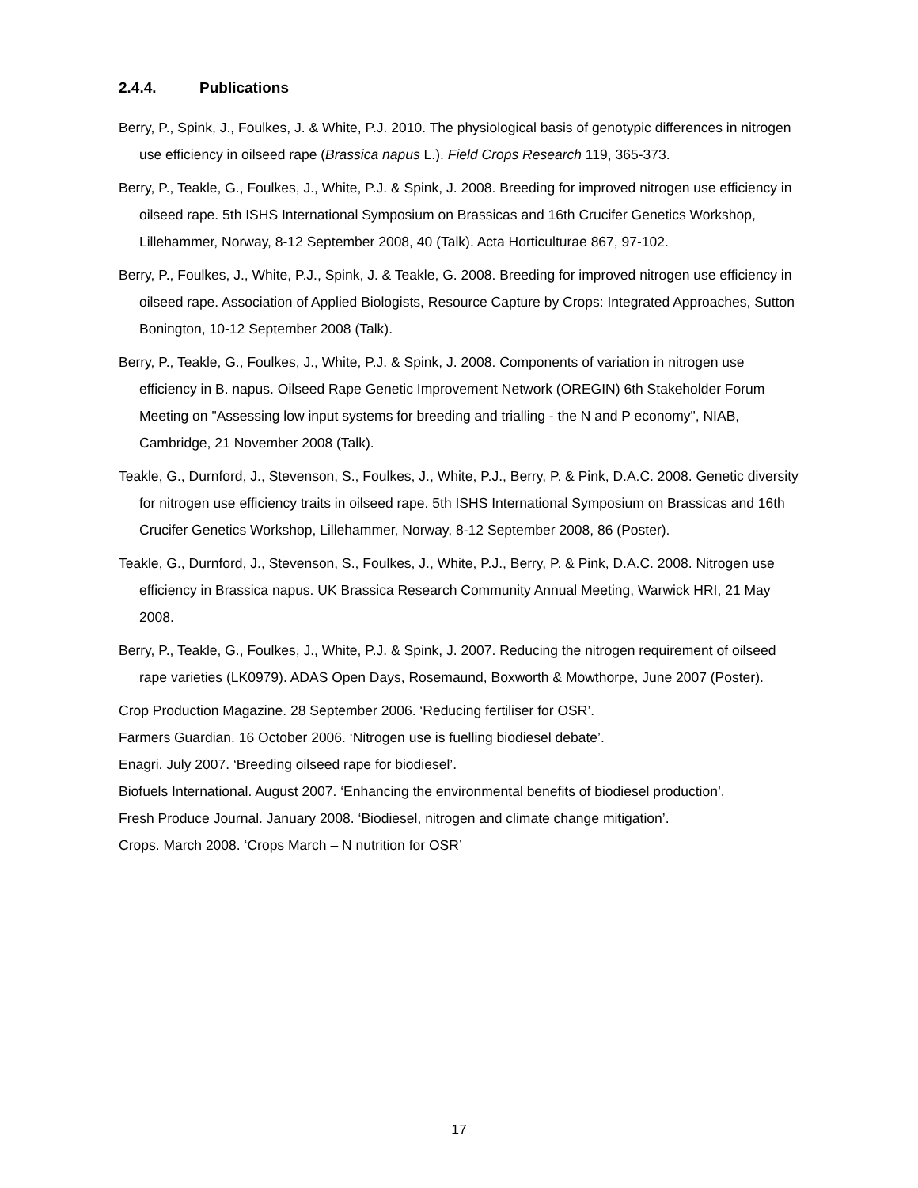2.4.4. Publications
Berry, P., Spink, J., Foulkes, J. & White, P.J. 2010. The physiological basis of genotypic differences in nitrogen use efficiency in oilseed rape (Brassica napus L.). Field Crops Research 119, 365-373.
Berry, P., Teakle, G., Foulkes, J., White, P.J. & Spink, J. 2008. Breeding for improved nitrogen use efficiency in oilseed rape. 5th ISHS International Symposium on Brassicas and 16th Crucifer Genetics Workshop, Lillehammer, Norway, 8-12 September 2008, 40 (Talk). Acta Horticulturae 867, 97-102.
Berry, P., Foulkes, J., White, P.J., Spink, J. & Teakle, G. 2008. Breeding for improved nitrogen use efficiency in oilseed rape. Association of Applied Biologists, Resource Capture by Crops: Integrated Approaches, Sutton Bonington, 10-12 September 2008 (Talk).
Berry, P., Teakle, G., Foulkes, J., White, P.J. & Spink, J. 2008. Components of variation in nitrogen use efficiency in B. napus. Oilseed Rape Genetic Improvement Network (OREGIN) 6th Stakeholder Forum Meeting on "Assessing low input systems for breeding and trialling - the N and P economy", NIAB, Cambridge, 21 November 2008 (Talk).
Teakle, G., Durnford, J., Stevenson, S., Foulkes, J., White, P.J., Berry, P. & Pink, D.A.C. 2008. Genetic diversity for nitrogen use efficiency traits in oilseed rape. 5th ISHS International Symposium on Brassicas and 16th Crucifer Genetics Workshop, Lillehammer, Norway, 8-12 September 2008, 86 (Poster).
Teakle, G., Durnford, J., Stevenson, S., Foulkes, J., White, P.J., Berry, P. & Pink, D.A.C. 2008. Nitrogen use efficiency in Brassica napus. UK Brassica Research Community Annual Meeting, Warwick HRI, 21 May 2008.
Berry, P., Teakle, G., Foulkes, J., White, P.J. & Spink, J. 2007. Reducing the nitrogen requirement of oilseed rape varieties (LK0979). ADAS Open Days, Rosemaund, Boxworth & Mowthorpe, June 2007 (Poster).
Crop Production Magazine. 28 September 2006. ‘Reducing fertiliser for OSR’.
Farmers Guardian. 16 October 2006. ‘Nitrogen use is fuelling biodiesel debate’.
Enagri. July 2007. ‘Breeding oilseed rape for biodiesel’.
Biofuels International. August 2007. ‘Enhancing the environmental benefits of biodiesel production’.
Fresh Produce Journal. January 2008. ‘Biodiesel, nitrogen and climate change mitigation’.
Crops. March 2008. ‘Crops March – N nutrition for OSR’
17